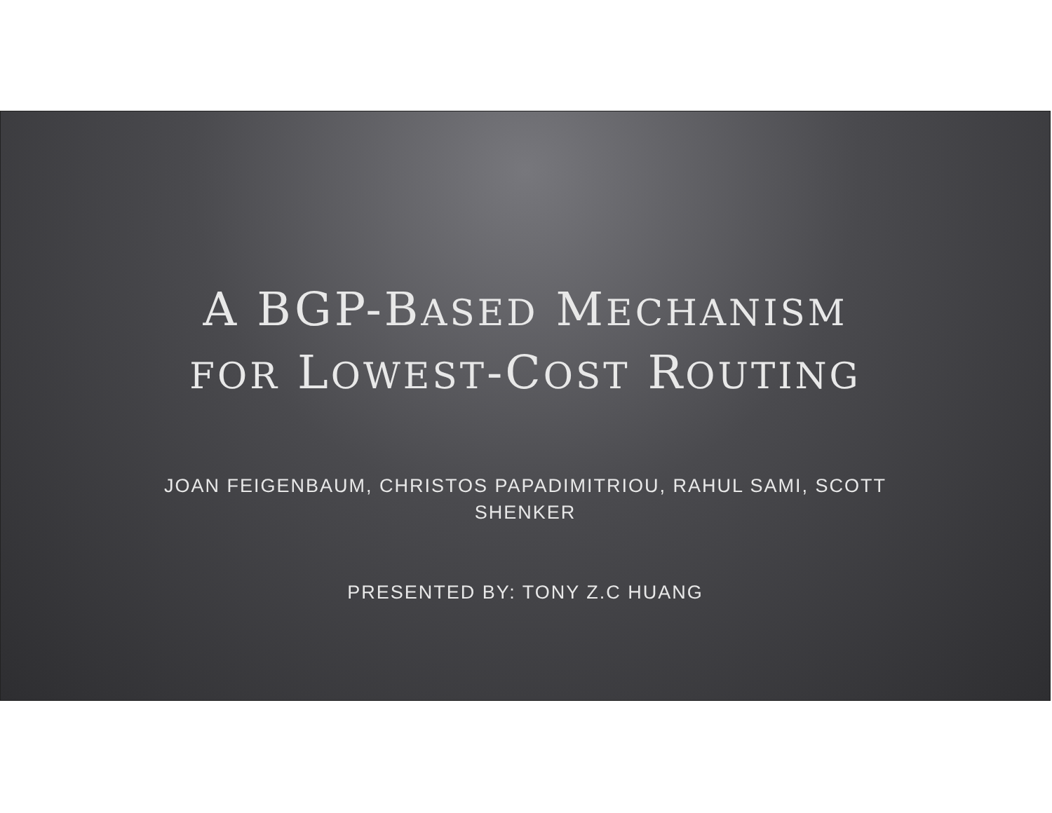A BGP-BASED MECHANISM
FOR LOWEST-COST ROUTING
JOAN FEIGENBAUM, CHRISTOS PAPADIMITRIOU, RAHUL SAMI, SCOTT
SHENKER
PRESENTED BY: TONY Z.C HUANG